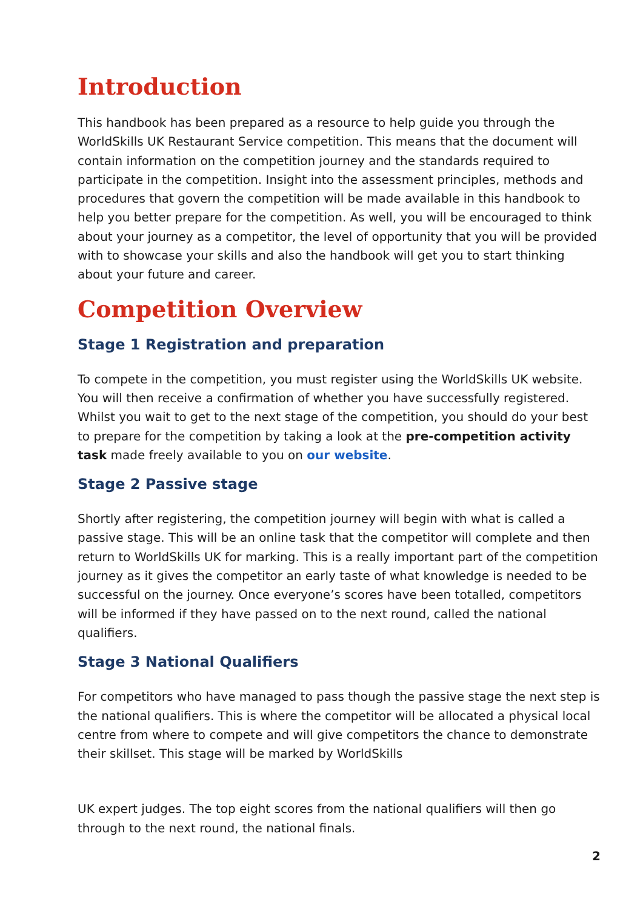Introduction
This handbook has been prepared as a resource to help guide you through the WorldSkills UK Restaurant Service competition. This means that the document will contain information on the competition journey and the standards required to participate in the competition. Insight into the assessment principles, methods and procedures that govern the competition will be made available in this handbook to help you better prepare for the competition. As well, you will be encouraged to think about your journey as a competitor, the level of opportunity that you will be provided with to showcase your skills and also the handbook will get you to start thinking about your future and career.
Competition Overview
Stage 1 Registration and preparation
To compete in the competition, you must register using the WorldSkills UK website. You will then receive a confirmation of whether you have successfully registered. Whilst you wait to get to the next stage of the competition, you should do your best to prepare for the competition by taking a look at the pre-competition activity task made freely available to you on our website.
Stage 2 Passive stage
Shortly after registering, the competition journey will begin with what is called a passive stage. This will be an online task that the competitor will complete and then return to WorldSkills UK for marking. This is a really important part of the competition journey as it gives the competitor an early taste of what knowledge is needed to be successful on the journey. Once everyone’s scores have been totalled, competitors will be informed if they have passed on to the next round, called the national qualifiers.
Stage 3 National Qualifiers
For competitors who have managed to pass though the passive stage the next step is the national qualifiers. This is where the competitor will be allocated a physical local centre from where to compete and will give competitors the chance to demonstrate their skillset. This stage will be marked by WorldSkills
UK expert judges. The top eight scores from the national qualifiers will then go through to the next round, the national finals.
2